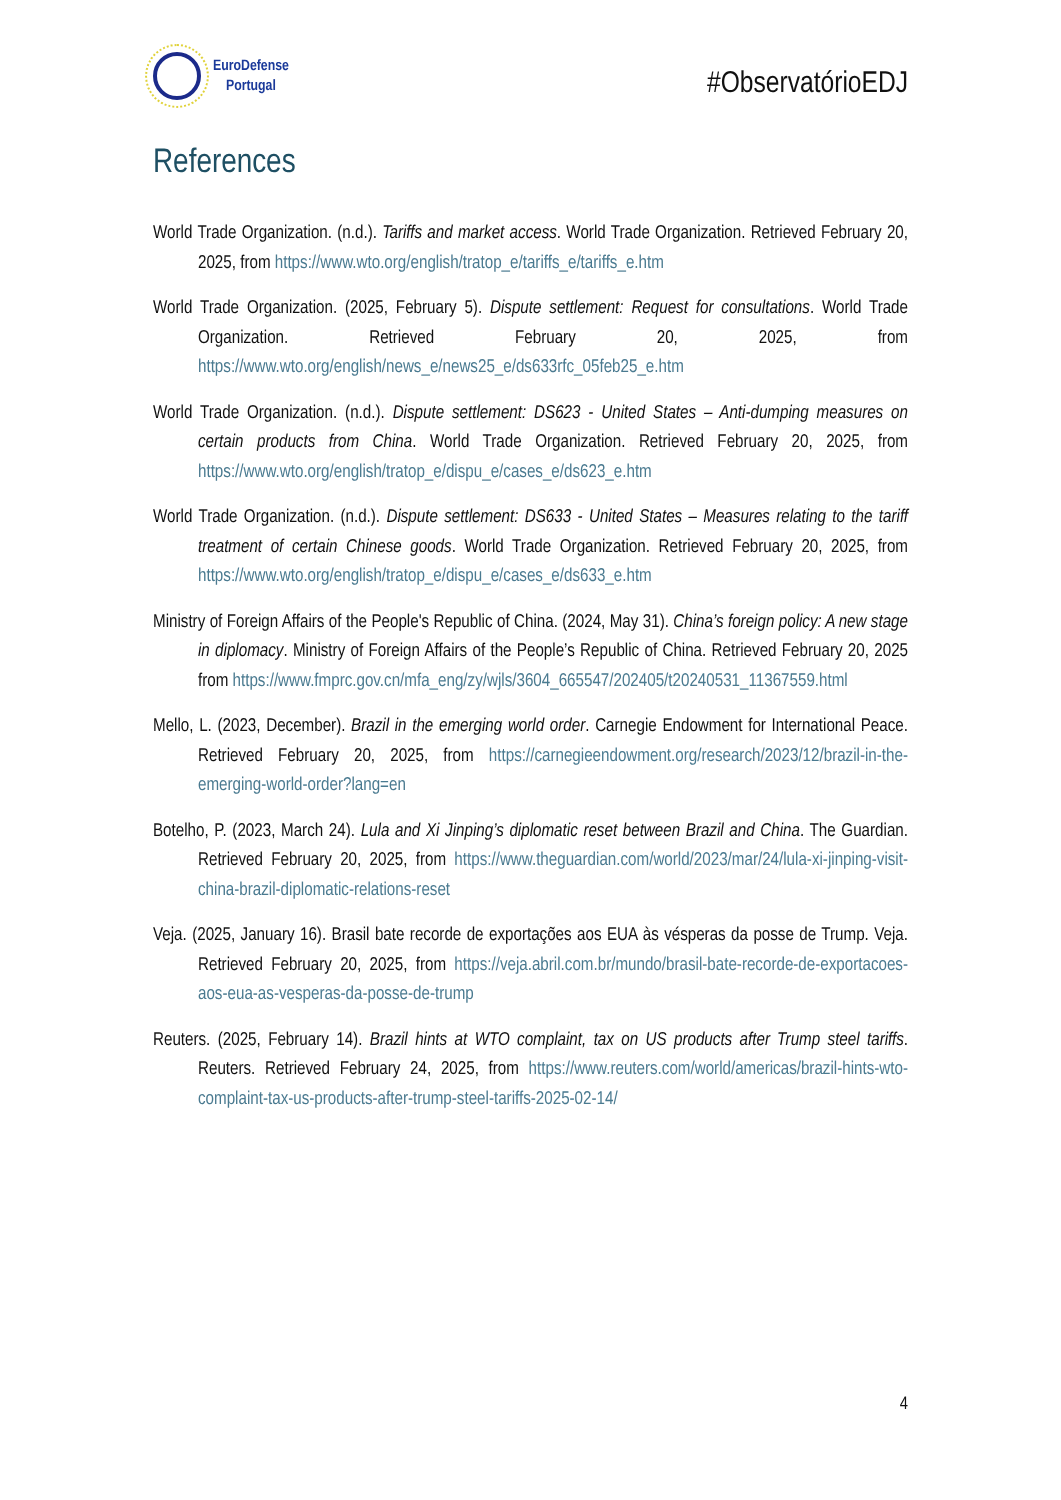EuroDefense
Portugal
#ObservatórioEDJ
References
World Trade Organization. (n.d.). Tariffs and market access. World Trade Organization. Retrieved February 20, 2025, from https://www.wto.org/english/tratop_e/tariffs_e/tariffs_e.htm
World Trade Organization. (2025, February 5). Dispute settlement: Request for consultations. World Trade Organization. Retrieved February 20, 2025, from https://www.wto.org/english/news_e/news25_e/ds633rfc_05feb25_e.htm
World Trade Organization. (n.d.). Dispute settlement: DS623 - United States – Anti-dumping measures on certain products from China. World Trade Organization. Retrieved February 20, 2025, from https://www.wto.org/english/tratop_e/dispu_e/cases_e/ds623_e.htm
World Trade Organization. (n.d.). Dispute settlement: DS633 - United States – Measures relating to the tariff treatment of certain Chinese goods. World Trade Organization. Retrieved February 20, 2025, from https://www.wto.org/english/tratop_e/dispu_e/cases_e/ds633_e.htm
Ministry of Foreign Affairs of the People's Republic of China. (2024, May 31). China’s foreign policy: A new stage in diplomacy. Ministry of Foreign Affairs of the People’s Republic of China. Retrieved February 20, 2025 from https://www.fmprc.gov.cn/mfa_eng/zy/wjls/3604_665547/202405/t20240531_11367559.html
Mello, L. (2023, December). Brazil in the emerging world order. Carnegie Endowment for International Peace. Retrieved February 20, 2025, from https://carnegieendowment.org/research/2023/12/brazil-in-the-emerging-world-order?lang=en
Botelho, P. (2023, March 24). Lula and Xi Jinping’s diplomatic reset between Brazil and China. The Guardian. Retrieved February 20, 2025, from https://www.theguardian.com/world/2023/mar/24/lula-xi-jinping-visit-china-brazil-diplomatic-relations-reset
Veja. (2025, January 16). Brasil bate recorde de exportações aos EUA às vésperas da posse de Trump. Veja. Retrieved February 20, 2025, from https://veja.abril.com.br/mundo/brasil-bate-recorde-de-exportacoes-aos-eua-as-vesperas-da-posse-de-trump
Reuters. (2025, February 14). Brazil hints at WTO complaint, tax on US products after Trump steel tariffs. Reuters. Retrieved February 24, 2025, from https://www.reuters.com/world/americas/brazil-hints-wto-complaint-tax-us-products-after-trump-steel-tariffs-2025-02-14/
4